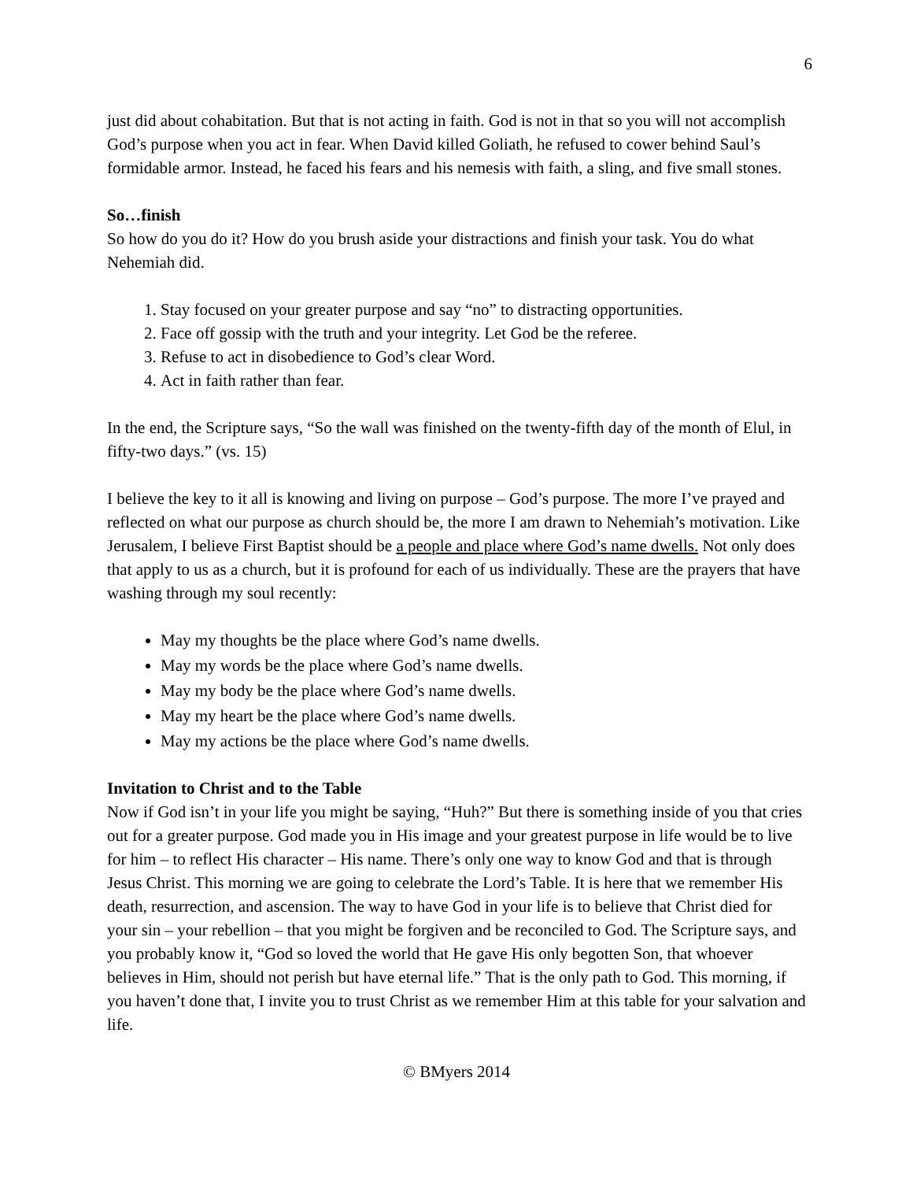6
just did about cohabitation. But that is not acting in faith. God is not in that so you will not accomplish God’s purpose when you act in fear. When David killed Goliath, he refused to cower behind Saul’s formidable armor. Instead, he faced his fears and his nemesis with faith, a sling, and five small stones.
So…finish
So how do you do it? How do you brush aside your distractions and finish your task. You do what Nehemiah did.
1. Stay focused on your greater purpose and say “no” to distracting opportunities.
2. Face off gossip with the truth and your integrity. Let God be the referee.
3. Refuse to act in disobedience to God’s clear Word.
4. Act in faith rather than fear.
In the end, the Scripture says, “So the wall was finished on the twenty-fifth day of the month of Elul, in fifty-two days.” (vs. 15)
I believe the key to it all is knowing and living on purpose – God’s purpose. The more I’ve prayed and reflected on what our purpose as church should be, the more I am drawn to Nehemiah’s motivation. Like Jerusalem, I believe First Baptist should be a people and place where God’s name dwells. Not only does that apply to us as a church, but it is profound for each of us individually. These are the prayers that have washing through my soul recently:
May my thoughts be the place where God’s name dwells.
May my words be the place where God’s name dwells.
May my body be the place where God’s name dwells.
May my heart be the place where God’s name dwells.
May my actions be the place where God’s name dwells.
Invitation to Christ and to the Table
Now if God isn’t in your life you might be saying, “Huh?” But there is something inside of you that cries out for a greater purpose. God made you in His image and your greatest purpose in life would be to live for him – to reflect His character – His name. There’s only one way to know God and that is through Jesus Christ. This morning we are going to celebrate the Lord’s Table. It is here that we remember His death, resurrection, and ascension. The way to have God in your life is to believe that Christ died for your sin – your rebellion – that you might be forgiven and be reconciled to God. The Scripture says, and you probably know it, “God so loved the world that He gave His only begotten Son, that whoever believes in Him, should not perish but have eternal life.” That is the only path to God. This morning, if you haven’t done that, I invite you to trust Christ as we remember Him at this table for your salvation and life.
© BMyers 2014